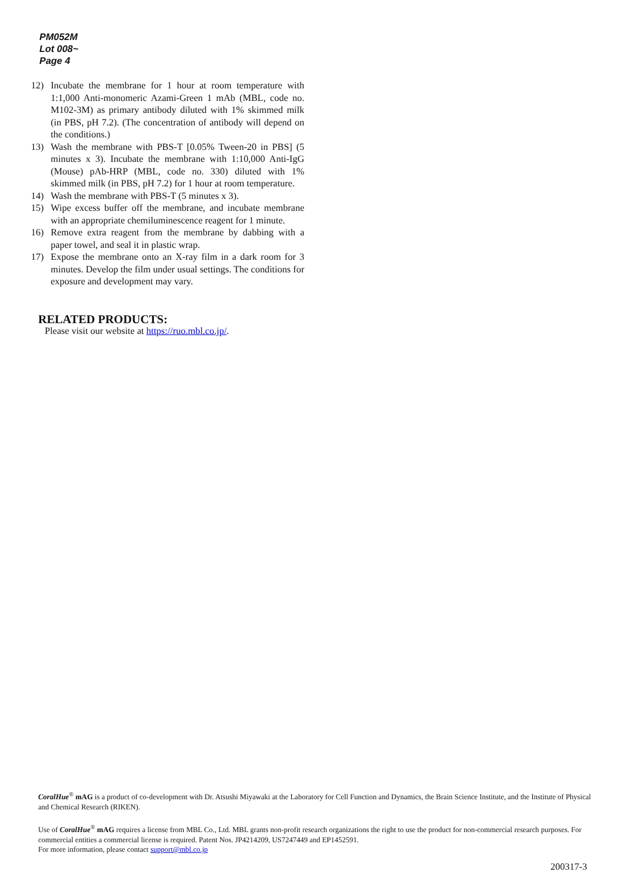PM052M
Lot 008~
Page 4
12) Incubate the membrane for 1 hour at room temperature with 1:1,000 Anti-monomeric Azami-Green 1 mAb (MBL, code no. M102-3M) as primary antibody diluted with 1% skimmed milk (in PBS, pH 7.2). (The concentration of antibody will depend on the conditions.)
13) Wash the membrane with PBS-T [0.05% Tween-20 in PBS] (5 minutes x 3). Incubate the membrane with 1:10,000 Anti-IgG (Mouse) pAb-HRP (MBL, code no. 330) diluted with 1% skimmed milk (in PBS, pH 7.2) for 1 hour at room temperature.
14) Wash the membrane with PBS-T (5 minutes x 3).
15) Wipe excess buffer off the membrane, and incubate membrane with an appropriate chemiluminescence reagent for 1 minute.
16) Remove extra reagent from the membrane by dabbing with a paper towel, and seal it in plastic wrap.
17) Expose the membrane onto an X-ray film in a dark room for 3 minutes. Develop the film under usual settings. The conditions for exposure and development may vary.
RELATED PRODUCTS:
Please visit our website at https://ruo.mbl.co.jp/.
CoralHue<sup>®</sup> mAG is a product of co-development with Dr. Atsushi Miyawaki at the Laboratory for Cell Function and Dynamics, the Brain Science Institute, and the Institute of Physical and Chemical Research (RIKEN).
Use of CoralHue<sup>®</sup> mAG requires a license from MBL Co., Ltd. MBL grants non-profit research organizations the right to use the product for non-commercial research purposes. For commercial entities a commercial license is required. Patent Nos. JP4214209, US7247449 and EP1452591.
For more information, please contact support@mbl.co.jp
200317-3